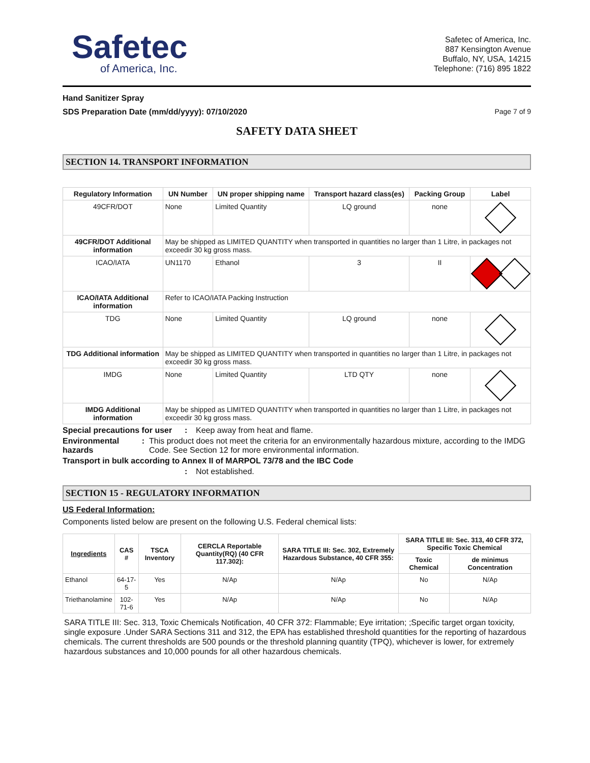Safetec
of America, Inc.
Safetec of America, Inc.
887 Kensington Avenue
Buffalo, NY, USA, 14215
Telephone: (716) 895 1822
Hand Sanitizer Spray
SDS Preparation Date (mm/dd/yyyy): 07/10/2020
Page 7 of 9
SAFETY DATA SHEET
SECTION 14. TRANSPORT INFORMATION
| Regulatory Information | UN Number | UN proper shipping name | Transport hazard class(es) | Packing Group | Label |
| --- | --- | --- | --- | --- | --- |
| 49CFR/DOT | None | Limited Quantity | LQ ground | none | |
| 49CFR/DOT Additional information | May be shipped as LIMITED QUANTITY when transported in quantities no larger than 1 Litre, in packages not exceedir 30 kg gross mass. | | | | |
| ICAO/IATA | UN1170 | Ethanol | 3 | II | |
| ICAO/IATA Additional information | Refer to ICAO/IATA Packing Instruction | | | | |
| TDG | None | Limited Quantity | LQ ground | none | |
| TDG Additional information | May be shipped as LIMITED QUANTITY when transported in quantities no larger than 1 Litre, in packages not exceedir 30 kg gross mass. | | | | |
| IMDG | None | Limited Quantity | LTD QTY | none | |
| IMDG Additional information | May be shipped as LIMITED QUANTITY when transported in quantities no larger than 1 Litre, in packages not exceedir 30 kg gross mass. | | | | |
Special precautions for user: Keep away from heat and flame.
Environmental hazards: This product does not meet the criteria for an environmentally hazardous mixture, according to the IMDG Code. See Section 12 for more environmental information.
Transport in bulk according to Annex II of MARPOL 73/78 and the IBC Code
: Not established.
SECTION 15 - REGULATORY INFORMATION
US Federal Information:
Components listed below are present on the following U.S. Federal chemical lists:
| Ingredients | CAS # | TSCA Inventory | CERCLA Reportable Quantity(RQ) (40 CFR 117.302): | SARA TITLE III: Sec. 302, Extremely Hazardous Substance, 40 CFR 355: | SARA TITLE III: Sec. 313, 40 CFR 372, Specific Toxic Chemical | |
| --- | --- | --- | --- | --- | --- | --- |
| | | | | | Toxic Chemical | de minimus Concentration |
| Ethanol | 64-17-5 | Yes | N/Ap | N/Ap | No | N/Ap |
| Triethanolamine | 102-71-6 | Yes | N/Ap | N/Ap | No | N/Ap |
SARA TITLE III: Sec. 313, Toxic Chemicals Notification, 40 CFR 372: Flammable; Eye irritation; ;Specific target organ toxicity, single exposure .Under SARA Sections 311 and 312, the EPA has established threshold quantities for the reporting of hazardous chemicals. The current thresholds are 500 pounds or the threshold planning quantity (TPQ), whichever is lower, for extremely hazardous substances and 10,000 pounds for all other hazardous chemicals.